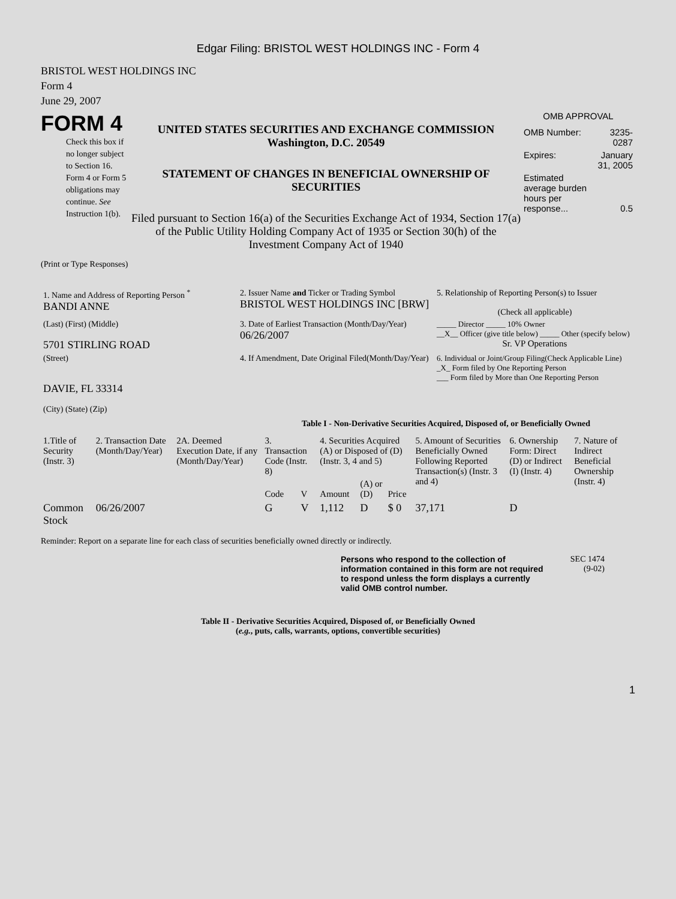Edgar Filing: BRISTOL WEST HOLDINGS INC - Form 4
BRISTOL WEST HOLDINGS INC
Form 4
June 29, 2007
FORM 4
Check this box if no longer subject to Section 16. Form 4 or Form 5 obligations may continue. See Instruction 1(b).
UNITED STATES SECURITIES AND EXCHANGE COMMISSION
Washington, D.C. 20549
STATEMENT OF CHANGES IN BENEFICIAL OWNERSHIP OF SECURITIES
Filed pursuant to Section 16(a) of the Securities Exchange Act of 1934, Section 17(a) of the Public Utility Holding Company Act of 1935 or Section 30(h) of the Investment Company Act of 1940
OMB APPROVAL
| OMB Number: | 3235-0287 |
| Expires: | January 31, 2005 |
| Estimated average burden hours per response... | 0.5 |
(Print or Type Responses)
| 1. Name and Address of Reporting Person <sup>*</sup> BANDI ANNE | 2. Issuer Name and Ticker or Trading Symbol BRISTOL WEST HOLDINGS INC [BRW] | 5. Relationship of Reporting Person(s) to Issuer (Check all applicable) |
| (Last) (First) (Middle) 5701 STIRLING ROAD | 3. Date of Earliest Transaction (Month/Day/Year) 06/26/2007 | _____ Director _____ 10% Owner __X__ Officer (give title below) _____ Other (specify below) Sr. VP Operations |
| (Street) DAVIE, FL 33314 (City) (State) (Zip) | 4. If Amendment, Date Original Filed(Month/Day/Year) | 6. Individual or Joint/Group Filing(Check Applicable Line) _X_ Form filed by One Reporting Person ___ Form filed by More than One Reporting Person |
Table I - Non-Derivative Securities Acquired, Disposed of, or Beneficially Owned
| 1.Title of Security (Instr. 3) | 2. Transaction Date (Month/Day/Year) | 2A. Deemed Execution Date, if any (Month/Day/Year) | 3. Transaction Code (Instr. 8) | | 4. Securities Acquired (A) or Disposed of (D) (Instr. 3, 4 and 5) | | | 5. Amount of Securities Beneficially Owned Following Reported Transaction(s) (Instr. 3 and 4) | 6. Ownership Form: Direct (D) or Indirect (I) (Instr. 4) | 7. Nature of Indirect Beneficial Ownership (Instr. 4) |
| --- | --- | --- | --- | --- | --- | --- | --- | --- | --- | --- |
| | | | Code | V | Amount | (A) or (D) | Price | | | |
| Common Stock | 06/26/2007 | | G | V | 1,112 | D | $ 0 | 37,171 | D | |
Reminder: Report on a separate line for each class of securities beneficially owned directly or indirectly.
Persons who respond to the collection of information contained in this form are not required to respond unless the form displays a currently valid OMB control number.
SEC 1474
(9-02)
Table II - Derivative Securities Acquired, Disposed of, or Beneficially Owned
(e.g., puts, calls, warrants, options, convertible securities)
1